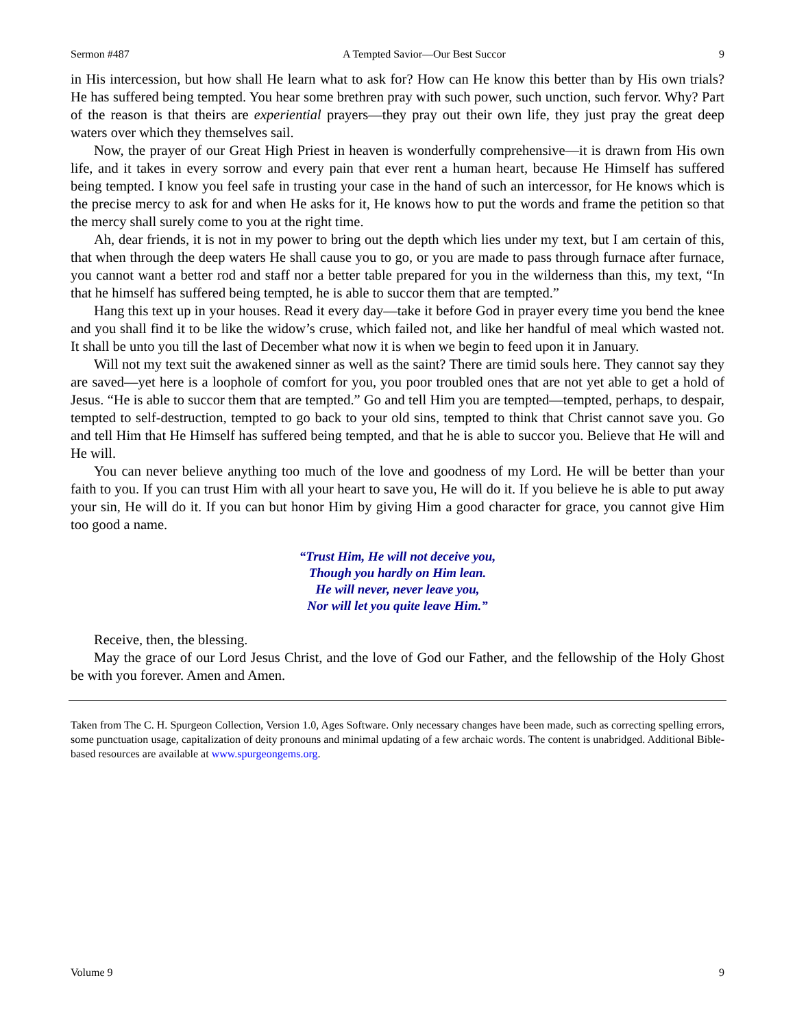Sermon #487 A Tempted Savior—Our Best Succor 9
in His intercession, but how shall He learn what to ask for? How can He know this better than by His own trials? He has suffered being tempted. You hear some brethren pray with such power, such unction, such fervor. Why? Part of the reason is that theirs are experiential prayers—they pray out their own life, they just pray the great deep waters over which they themselves sail.
Now, the prayer of our Great High Priest in heaven is wonderfully comprehensive—it is drawn from His own life, and it takes in every sorrow and every pain that ever rent a human heart, because He Himself has suffered being tempted. I know you feel safe in trusting your case in the hand of such an intercessor, for He knows which is the precise mercy to ask for and when He asks for it, He knows how to put the words and frame the petition so that the mercy shall surely come to you at the right time.
Ah, dear friends, it is not in my power to bring out the depth which lies under my text, but I am certain of this, that when through the deep waters He shall cause you to go, or you are made to pass through furnace after furnace, you cannot want a better rod and staff nor a better table prepared for you in the wilderness than this, my text, “In that he himself has suffered being tempted, he is able to succor them that are tempted.”
Hang this text up in your houses. Read it every day—take it before God in prayer every time you bend the knee and you shall find it to be like the widow’s cruse, which failed not, and like her handful of meal which wasted not. It shall be unto you till the last of December what now it is when we begin to feed upon it in January.
Will not my text suit the awakened sinner as well as the saint? There are timid souls here. They cannot say they are saved—yet here is a loophole of comfort for you, you poor troubled ones that are not yet able to get a hold of Jesus. “He is able to succor them that are tempted.” Go and tell Him you are tempted—tempted, perhaps, to despair, tempted to self-destruction, tempted to go back to your old sins, tempted to think that Christ cannot save you. Go and tell Him that He Himself has suffered being tempted, and that he is able to succor you. Believe that He will and He will.
You can never believe anything too much of the love and goodness of my Lord. He will be better than your faith to you. If you can trust Him with all your heart to save you, He will do it. If you believe he is able to put away your sin, He will do it. If you can but honor Him by giving Him a good character for grace, you cannot give Him too good a name.
“Trust Him, He will not deceive you,
Though you hardly on Him lean.
He will never, never leave you,
Nor will let you quite leave Him.”
Receive, then, the blessing.
May the grace of our Lord Jesus Christ, and the love of God our Father, and the fellowship of the Holy Ghost be with you forever. Amen and Amen.
Taken from The C. H. Spurgeon Collection, Version 1.0, Ages Software. Only necessary changes have been made, such as correcting spelling errors, some punctuation usage, capitalization of deity pronouns and minimal updating of a few archaic words. The content is unabridged. Additional Bible-based resources are available at www.spurgeongems.org.
Volume 9 9